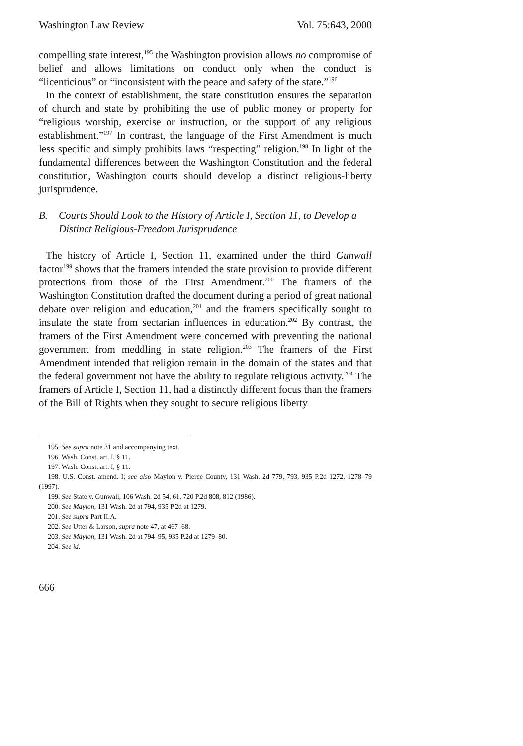Washington Law Review Vol. 75:643, 2000
compelling state interest,<sup>195</sup> the Washington provision allows no compromise of belief and allows limitations on conduct only when the conduct is “licenticious” or “inconsistent with the peace and safety of the state.”<sup>196</sup>
In the context of establishment, the state constitution ensures the separation of church and state by prohibiting the use of public money or property for “religious worship, exercise or instruction, or the support of any religious establishment.”<sup>197</sup> In contrast, the language of the First Amendment is much less specific and simply prohibits laws “respecting” religion.<sup>198</sup> In light of the fundamental differences between the Washington Constitution and the federal constitution, Washington courts should develop a distinct religious-liberty jurisprudence.
B. Courts Should Look to the History of Article I, Section 11, to Develop a Distinct Religious-Freedom Jurisprudence
The history of Article I, Section 11, examined under the third Gunwall factor<sup>199</sup> shows that the framers intended the state provision to provide different protections from those of the First Amendment.<sup>200</sup> The framers of the Washington Constitution drafted the document during a period of great national debate over religion and education,<sup>201</sup> and the framers specifically sought to insulate the state from sectarian influences in education.<sup>202</sup> By contrast, the framers of the First Amendment were concerned with preventing the national government from meddling in state religion.<sup>203</sup> The framers of the First Amendment intended that religion remain in the domain of the states and that the federal government not have the ability to regulate religious activity.<sup>204</sup> The framers of Article I, Section 11, had a distinctly different focus than the framers of the Bill of Rights when they sought to secure religious liberty
195. See supra note 31 and accompanying text.
196. Wash. Const. art. I, § 11.
197. Wash. Const. art. I, § 11.
198. U.S. Const. amend. I; see also Maylon v. Pierce County, 131 Wash. 2d 779, 793, 935 P.2d 1272, 1278–79 (1997).
199. See State v. Gunwall, 106 Wash. 2d 54, 61, 720 P.2d 808, 812 (1986).
200. See Maylon, 131 Wash. 2d at 794, 935 P.2d at 1279.
201. See supra Part II.A.
202. See Utter & Larson, supra note 47, at 467–68.
203. See Maylon, 131 Wash. 2d at 794–95, 935 P.2d at 1279–80.
204. See id.
666